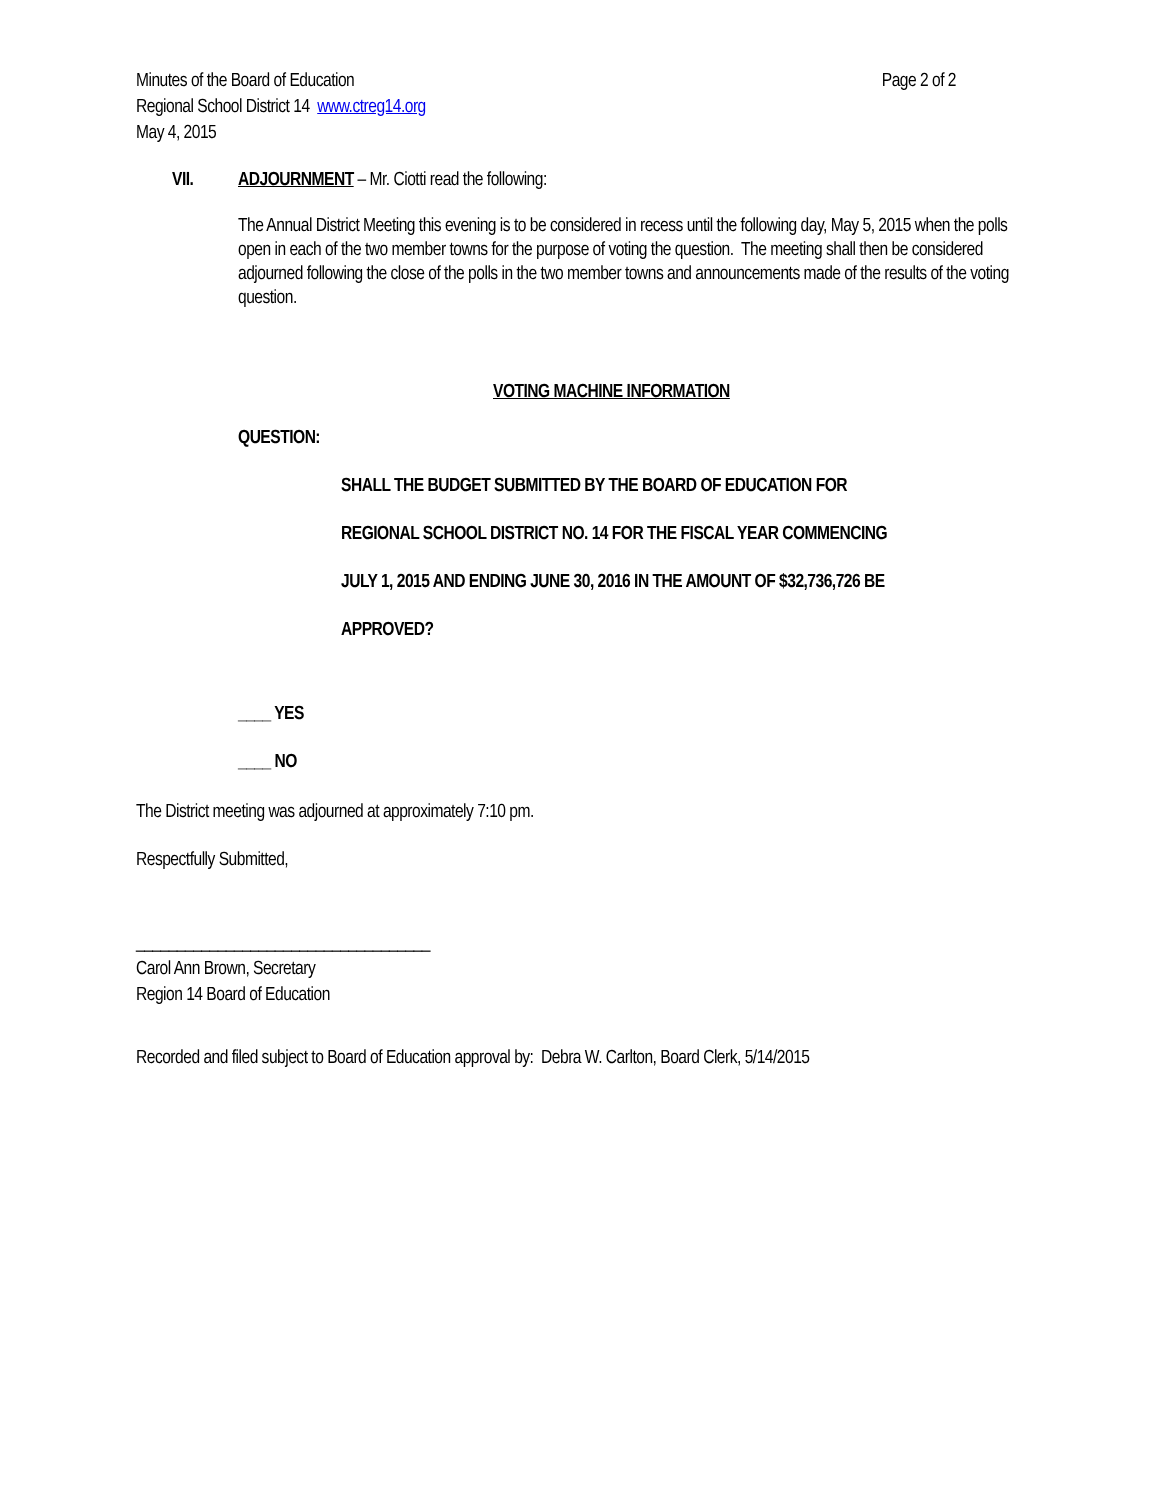Minutes of the Board of Education
Regional School District 14 www.ctreg14.org
May 4, 2015
Page 2 of 2
VII. ADJOURNMENT – Mr. Ciotti read the following:
The Annual District Meeting this evening is to be considered in recess until the following day, May 5, 2015 when the polls open in each of the two member towns for the purpose of voting the question. The meeting shall then be considered adjourned following the close of the polls in the two member towns and announcements made of the results of the voting question.
VOTING MACHINE INFORMATION
QUESTION:
SHALL THE BUDGET SUBMITTED BY THE BOARD OF EDUCATION FOR
REGIONAL SCHOOL DISTRICT NO. 14 FOR THE FISCAL YEAR COMMENCING
JULY 1, 2015 AND ENDING JUNE 30, 2016 IN THE AMOUNT OF $32,736,726 BE
APPROVED?
____ YES
____ NO
The District meeting was adjourned at approximately 7:10 pm.
Respectfully Submitted,
____________________________________
Carol Ann Brown, Secretary
Region 14 Board of Education
Recorded and filed subject to Board of Education approval by: Debra W. Carlton, Board Clerk, 5/14/2015